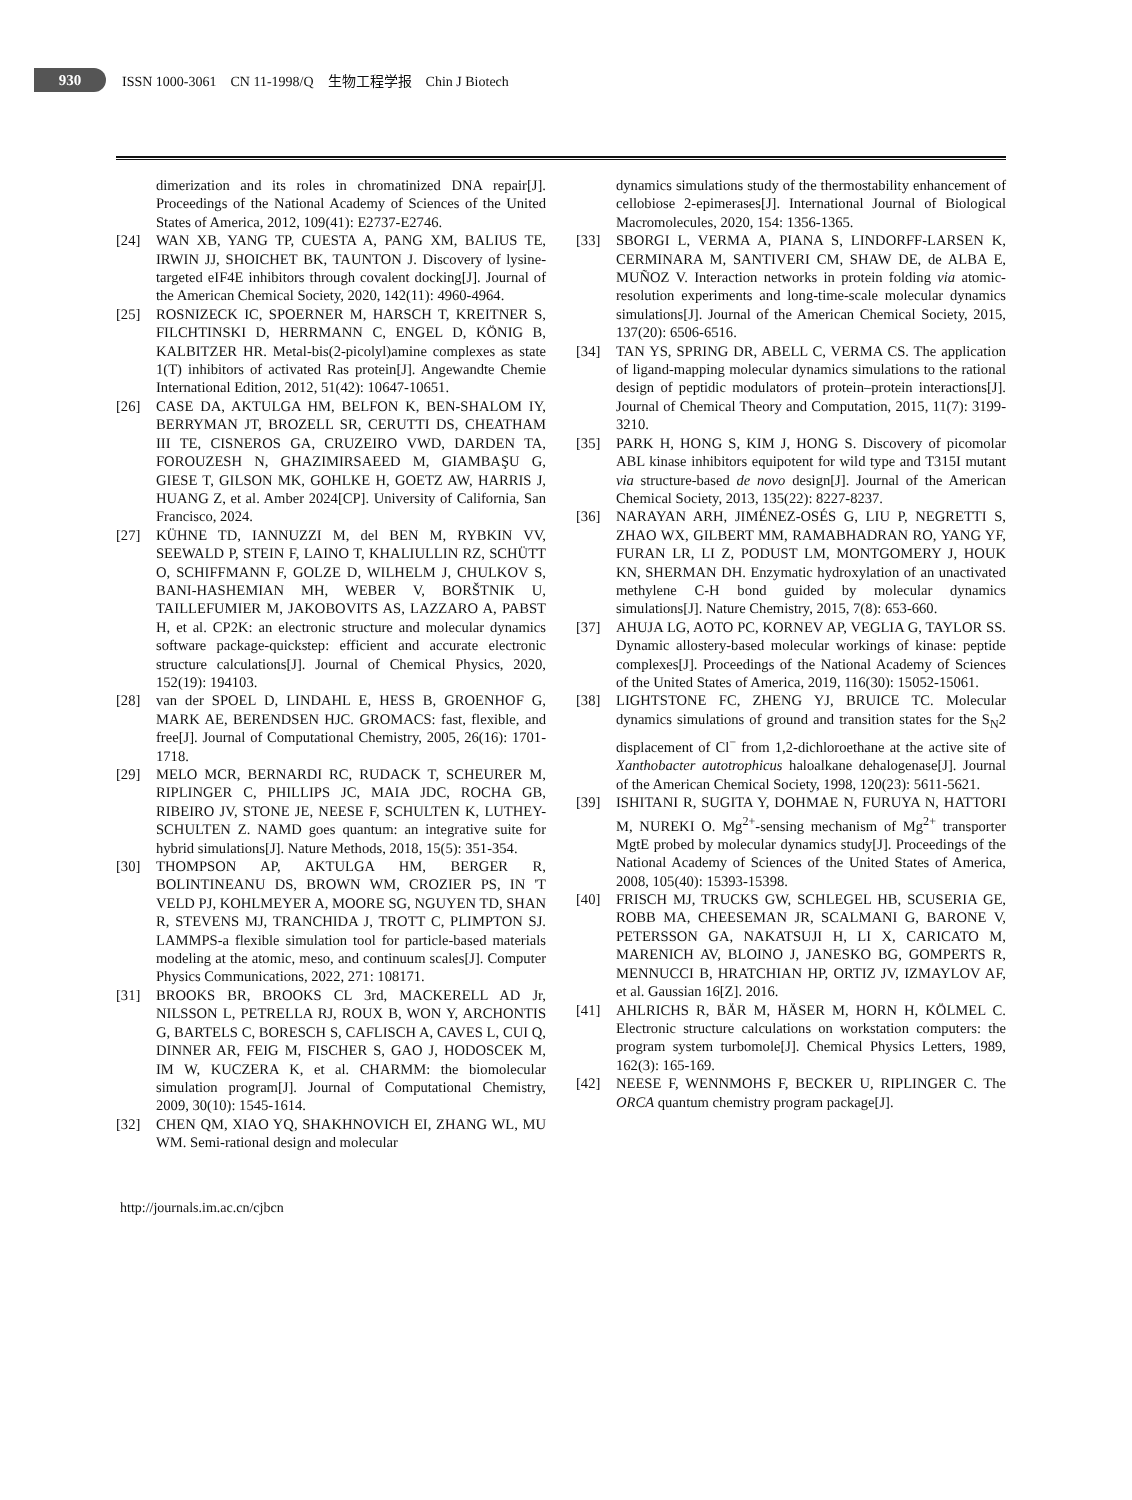930
ISSN 1000-3061 CN 11-1998/Q 生物工程学报 Chin J Biotech
dimerization and its roles in chromatinized DNA repair[J]. Proceedings of the National Academy of Sciences of the United States of America, 2012, 109(41): E2737-E2746.
[24] WAN XB, YANG TP, CUESTA A, PANG XM, BALIUS TE, IRWIN JJ, SHOICHET BK, TAUNTON J. Discovery of lysine-targeted eIF4E inhibitors through covalent docking[J]. Journal of the American Chemical Society, 2020, 142(11): 4960-4964.
[25] ROSNIZECK IC, SPOERNER M, HARSCH T, KREITNER S, FILCHTINSKI D, HERRMANN C, ENGEL D, KÖNIG B, KALBITZER HR. Metal-bis(2-picolyl)amine complexes as state 1(T) inhibitors of activated Ras protein[J]. Angewandte Chemie International Edition, 2012, 51(42): 10647-10651.
[26] CASE DA, AKTULGA HM, BELFON K, BEN-SHALOM IY, BERRYMAN JT, BROZELL SR, CERUTTI DS, CHEATHAM III TE, CISNEROS GA, CRUZEIRO VWD, DARDEN TA, FOROUZESH N, GHAZIMIRSAEED M, GIAMBAŞU G, GIESE T, GILSON MK, GOHLKE H, GOETZ AW, HARRIS J, HUANG Z, et al. Amber 2024[CP]. University of California, San Francisco, 2024.
[27] KÜHNE TD, IANNUZZI M, del BEN M, RYBKIN VV, SEEWALD P, STEIN F, LAINO T, KHALIULLIN RZ, SCHÜTT O, SCHIFFMANN F, GOLZE D, WILHELM J, CHULKOV S, BANI-HASHEMIAN MH, WEBER V, BORŠTNIK U, TAILLEFUMIER M, JAKOBOVITS AS, LAZZARO A, PABST H, et al. CP2K: an electronic structure and molecular dynamics software package-quickstep: efficient and accurate electronic structure calculations[J]. Journal of Chemical Physics, 2020, 152(19): 194103.
[28] van der SPOEL D, LINDAHL E, HESS B, GROENHOF G, MARK AE, BERENDSEN HJC. GROMACS: fast, flexible, and free[J]. Journal of Computational Chemistry, 2005, 26(16): 1701-1718.
[29] MELO MCR, BERNARDI RC, RUDACK T, SCHEURER M, RIPLINGER C, PHILLIPS JC, MAIA JDC, ROCHA GB, RIBEIRO JV, STONE JE, NEESE F, SCHULTEN K, LUTHEY-SCHULTEN Z. NAMD goes quantum: an integrative suite for hybrid simulations[J]. Nature Methods, 2018, 15(5): 351-354.
[30] THOMPSON AP, AKTULGA HM, BERGER R, BOLINTINEANU DS, BROWN WM, CROZIER PS, IN 'T VELD PJ, KOHLMEYER A, MOORE SG, NGUYEN TD, SHAN R, STEVENS MJ, TRANCHIDA J, TROTT C, PLIMPTON SJ. LAMMPS-a flexible simulation tool for particle-based materials modeling at the atomic, meso, and continuum scales[J]. Computer Physics Communications, 2022, 271: 108171.
[31] BROOKS BR, BROOKS CL 3rd, MACKERELL AD Jr, NILSSON L, PETRELLA RJ, ROUX B, WON Y, ARCHONTIS G, BARTELS C, BORESCH S, CAFLISCH A, CAVES L, CUI Q, DINNER AR, FEIG M, FISCHER S, GAO J, HODOSCEK M, IM W, KUCZERA K, et al. CHARMM: the biomolecular simulation program[J]. Journal of Computational Chemistry, 2009, 30(10): 1545-1614.
[32] CHEN QM, XIAO YQ, SHAKHNOVICH EI, ZHANG WL, MU WM. Semi-rational design and molecular
dynamics simulations study of the thermostability enhancement of cellobiose 2-epimerases[J]. International Journal of Biological Macromolecules, 2020, 154: 1356-1365.
[33] SBORGI L, VERMA A, PIANA S, LINDORFF-LARSEN K, CERMINARA M, SANTIVERI CM, SHAW DE, de ALBA E, MUÑOZ V. Interaction networks in protein folding via atomic-resolution experiments and long-time-scale molecular dynamics simulations[J]. Journal of the American Chemical Society, 2015, 137(20): 6506-6516.
[34] TAN YS, SPRING DR, ABELL C, VERMA CS. The application of ligand-mapping molecular dynamics simulations to the rational design of peptidic modulators of protein–protein interactions[J]. Journal of Chemical Theory and Computation, 2015, 11(7): 3199-3210.
[35] PARK H, HONG S, KIM J, HONG S. Discovery of picomolar ABL kinase inhibitors equipotent for wild type and T315I mutant via structure-based de novo design[J]. Journal of the American Chemical Society, 2013, 135(22): 8227-8237.
[36] NARAYAN ARH, JIMÉNEZ-OSÉS G, LIU P, NEGRETTI S, ZHAO WX, GILBERT MM, RAMABHADRAN RO, YANG YF, FURAN LR, LI Z, PODUST LM, MONTGOMERY J, HOUK KN, SHERMAN DH. Enzymatic hydroxylation of an unactivated methylene C-H bond guided by molecular dynamics simulations[J]. Nature Chemistry, 2015, 7(8): 653-660.
[37] AHUJA LG, AOTO PC, KORNEV AP, VEGLIA G, TAYLOR SS. Dynamic allostery-based molecular workings of kinase: peptide complexes[J]. Proceedings of the National Academy of Sciences of the United States of America, 2019, 116(30): 15052-15061.
[38] LIGHTSTONE FC, ZHENG YJ, BRUICE TC. Molecular dynamics simulations of ground and transition states for the S<sub>N</sub>2 displacement of Cl<sup>−</sup> from 1,2-dichloroethane at the active site of Xanthobacter autotrophicus haloalkane dehalogenase[J]. Journal of the American Chemical Society, 1998, 120(23): 5611-5621.
[39] ISHITANI R, SUGITA Y, DOHMAE N, FURUYA N, HATTORI M, NUREKI O. Mg<sup>2+</sup>-sensing mechanism of Mg<sup>2+</sup> transporter MgtE probed by molecular dynamics study[J]. Proceedings of the National Academy of Sciences of the United States of America, 2008, 105(40): 15393-15398.
[40] FRISCH MJ, TRUCKS GW, SCHLEGEL HB, SCUSERIA GE, ROBB MA, CHEESEMAN JR, SCALMANI G, BARONE V, PETERSSON GA, NAKATSUJI H, LI X, CARICATO M, MARENICH AV, BLOINO J, JANESKO BG, GOMPERTS R, MENNUCCI B, HRATCHIAN HP, ORTIZ JV, IZMAYLOV AF, et al. Gaussian 16[Z]. 2016.
[41] AHLRICHS R, BÄR M, HÄSER M, HORN H, KÖLMEL C. Electronic structure calculations on workstation computers: the program system turbomole[J]. Chemical Physics Letters, 1989, 162(3): 165-169.
[42] NEESE F, WENNMOHS F, BECKER U, RIPLINGER C. The ORCA quantum chemistry program package[J].
http://journals.im.ac.cn/cjbcn